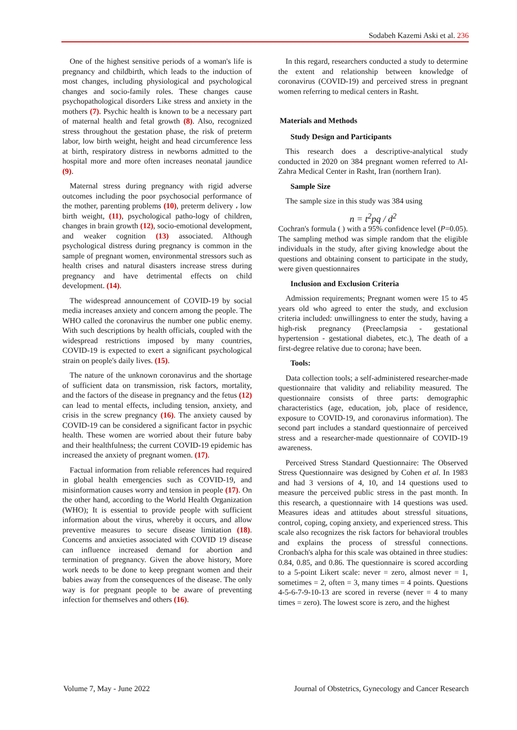Sodabeh Kazemi Aski et al. 236
One of the highest sensitive periods of a woman's life is pregnancy and childbirth, which leads to the induction of most changes, including physiological and psychological changes and socio-family roles. These changes cause psychopathological disorders Like stress and anxiety in the mothers (7). Psychic health is known to be a necessary part of maternal health and fetal growth (8). Also, recognized stress throughout the gestation phase, the risk of preterm labor, low birth weight, height and head circumference less at birth, respiratory distress in newborns admitted to the hospital more and more often increases neonatal jaundice (9).
Maternal stress during pregnancy with rigid adverse outcomes including the poor psychosocial performance of the mother, parenting problems (10), preterm delivery ، low birth weight, (11), psychological patho-logy of children, changes in brain growth (12), socio-emotional development, and weaker cognition (13) associated. Although psychological distress during pregnancy is common in the sample of pregnant women, environmental stressors such as health crises and natural disasters increase stress during pregnancy and have detrimental effects on child development. (14).
The widespread announcement of COVID-19 by social media increases anxiety and concern among the people. The WHO called the coronavirus the number one public enemy. With such descriptions by health officials, coupled with the widespread restrictions imposed by many countries, COVID-19 is expected to exert a significant psychological strain on people's daily lives. (15).
The nature of the unknown coronavirus and the shortage of sufficient data on transmission, risk factors, mortality, and the factors of the disease in pregnancy and the fetus (12) can lead to mental effects, including tension, anxiety, and crisis in the screw pregnancy (16). The anxiety caused by COVID-19 can be considered a significant factor in psychic health. These women are worried about their future baby and their healthfulness; the current COVID-19 epidemic has increased the anxiety of pregnant women. (17).
Factual information from reliable references had required in global health emergencies such as COVID-19, and misinformation causes worry and tension in people (17). On the other hand, according to the World Health Organization (WHO); It is essential to provide people with sufficient information about the virus, whereby it occurs, and allow preventive measures to secure disease limitation (18). Concerns and anxieties associated with COVID 19 disease can influence increased demand for abortion and termination of pregnancy. Given the above history, More work needs to be done to keep pregnant women and their babies away from the consequences of the disease. The only way is for pregnant people to be aware of preventing infection for themselves and others (16).
In this regard, researchers conducted a study to determine the extent and relationship between knowledge of coronavirus (COVID-19) and perceived stress in pregnant women referring to medical centers in Rasht.
Materials and Methods
Study Design and Participants
This research does a descriptive-analytical study conducted in 2020 on 384 pregnant women referred to Al-Zahra Medical Center in Rasht, Iran (northern Iran).
Sample Size
The sample size in this study was 384 using
n = t<sup>2</sup>pq / d<sup>2</sup>
Cochran's formula ( ) with a 95% confidence level (P=0.05). The sampling method was simple random that the eligible individuals in the study, after giving knowledge about the questions and obtaining consent to participate in the study, were given questionnaires
Inclusion and Exclusion Criteria
Admission requirements; Pregnant women were 15 to 45 years old who agreed to enter the study, and exclusion criteria included: unwillingness to enter the study, having a high-risk pregnancy (Preeclampsia - gestational hypertension - gestational diabetes, etc.), The death of a first-degree relative due to corona; have been.
Tools:
Data collection tools; a self-administered researcher-made questionnaire that validity and reliability measured. The questionnaire consists of three parts: demographic characteristics (age, education, job, place of residence, exposure to COVID-19, and coronavirus information). The second part includes a standard questionnaire of perceived stress and a researcher-made questionnaire of COVID-19 awareness.
Perceived Stress Standard Questionnaire: The Observed Stress Questionnaire was designed by Cohen et al. In 1983 and had 3 versions of 4, 10, and 14 questions used to measure the perceived public stress in the past month. In this research, a questionnaire with 14 questions was used. Measures ideas and attitudes about stressful situations, control, coping, coping anxiety, and experienced stress. This scale also recognizes the risk factors for behavioral troubles and explains the process of stressful connections. Cronbach's alpha for this scale was obtained in three studies: 0.84, 0.85, and 0.86. The questionnaire is scored according to a 5-point Likert scale: never = zero, almost never = 1, sometimes = 2, often = 3, many times = 4 points. Questions 4-5-6-7-9-10-13 are scored in reverse (never = 4 to many times = zero). The lowest score is zero, and the highest
Volume 7, May - June 2022 Journal of Obstetrics, Gynecology and Cancer Research